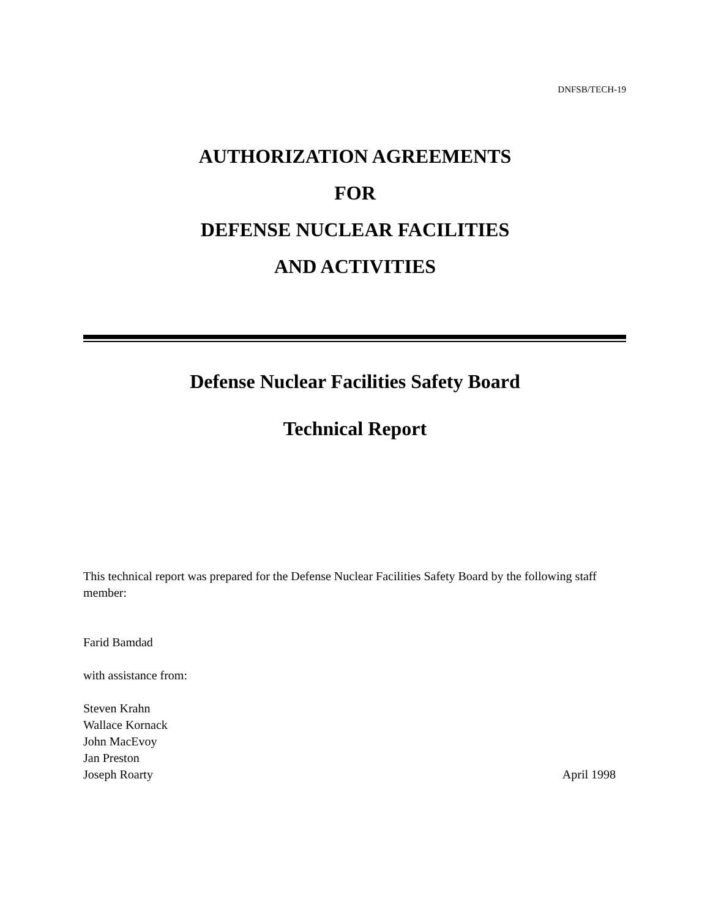DNFSB/TECH-19
AUTHORIZATION AGREEMENTS
FOR
DEFENSE NUCLEAR FACILITIES
AND ACTIVITIES
Defense Nuclear Facilities Safety Board
Technical Report
This technical report was prepared for the Defense Nuclear Facilities Safety Board by the following staff member:
Farid Bamdad
with assistance from:
Steven Krahn
Wallace Kornack
John MacEvoy
Jan Preston
Joseph Roarty April 1998